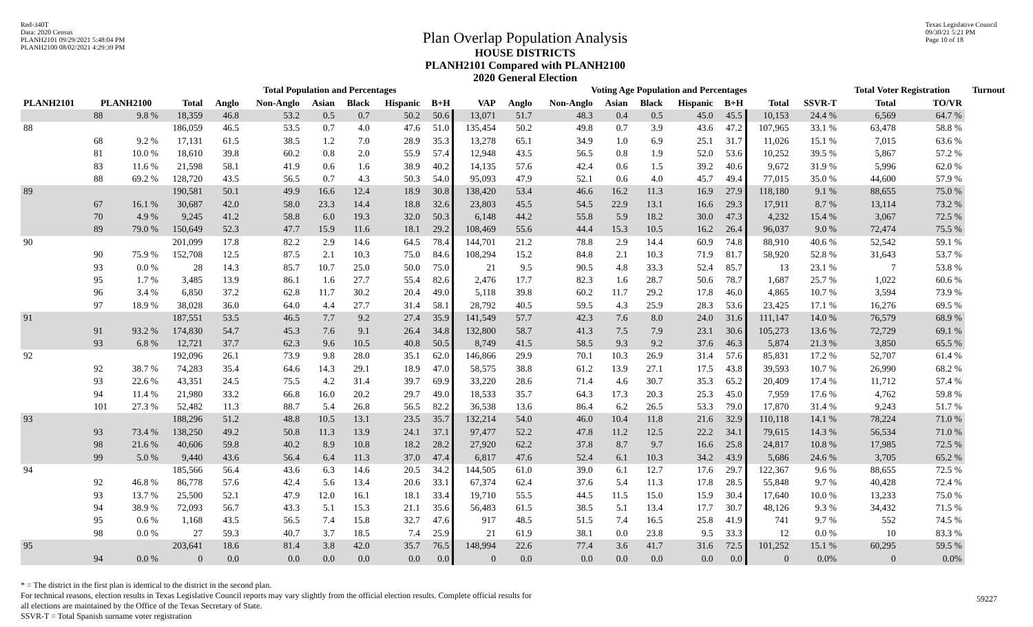Red-340T
Data: 2020 Census
PLANH2101 09/29/2021 5:48:04 PM
PLANH2100 08/02/2021 4:29:39 PM
Plan Overlap Population Analysis
HOUSE DISTRICTS
PLANH2101 Compared with PLANH2100
2020 General Election
Texas Legislative Council
09/30/21 5:21 PM
Page 10 of 18
| | | | Total Population and Percentages | | | | | | | | Voting Age Population and Percentages | | | | | | | | Total Voter Registration | | Turnout |
| --- | --- | --- | --- | --- | --- | --- | --- | --- | --- | --- | --- | --- | --- | --- | --- | --- | --- | --- | --- | --- | --- |
| PLANH2101 | PLANH2100 | | Total | Anglo | Non-Anglo | Asian | Black | Hispanic | B+H | VAP | Anglo | Non-Anglo | Asian | Black | Hispanic | B+H | Total | SSVR-T | Total | TO/VR | |
| | 88 | 9.8 % | 18,359 | 46.8 | 53.2 | 0.5 | 0.7 | 50.2 | 50.6 | 13,071 | 51.7 | 48.3 | 0.4 | 0.5 | 45.0 | 45.5 | 10,153 | 24.4 % | 6,569 | 64.7 % | |
| 88 | | | 186,059 | 46.5 | 53.5 | 0.7 | 4.0 | 47.6 | 51.0 | 135,454 | 50.2 | 49.8 | 0.7 | 3.9 | 43.6 | 47.2 | 107,965 | 33.1 % | 63,478 | 58.8 % | |
| | 68 | 9.2 % | 17,131 | 61.5 | 38.5 | 1.2 | 7.0 | 28.9 | 35.3 | 13,278 | 65.1 | 34.9 | 1.0 | 6.9 | 25.1 | 31.7 | 11,026 | 15.1 % | 7,015 | 63.6 % | |
| | 81 | 10.0 % | 18,610 | 39.8 | 60.2 | 0.8 | 2.0 | 55.9 | 57.4 | 12,948 | 43.5 | 56.5 | 0.8 | 1.9 | 52.0 | 53.6 | 10,252 | 39.5 % | 5,867 | 57.2 % | |
| | 83 | 11.6 % | 21,598 | 58.1 | 41.9 | 0.6 | 1.6 | 38.9 | 40.2 | 14,135 | 57.6 | 42.4 | 0.6 | 1.5 | 39.2 | 40.6 | 9,672 | 31.9 % | 5,996 | 62.0 % | |
| | 88 | 69.2 % | 128,720 | 43.5 | 56.5 | 0.7 | 4.3 | 50.3 | 54.0 | 95,093 | 47.9 | 52.1 | 0.6 | 4.0 | 45.7 | 49.4 | 77,015 | 35.0 % | 44,600 | 57.9 % | |
| 89 | | | 190,581 | 50.1 | 49.9 | 16.6 | 12.4 | 18.9 | 30.8 | 138,420 | 53.4 | 46.6 | 16.2 | 11.3 | 16.9 | 27.9 | 118,180 | 9.1 % | 88,655 | 75.0 % | |
| | 67 | 16.1 % | 30,687 | 42.0 | 58.0 | 23.3 | 14.4 | 18.8 | 32.6 | 23,803 | 45.5 | 54.5 | 22.9 | 13.1 | 16.6 | 29.3 | 17,911 | 8.7 % | 13,114 | 73.2 % | |
| | 70 | 4.9 % | 9,245 | 41.2 | 58.8 | 6.0 | 19.3 | 32.0 | 50.3 | 6,148 | 44.2 | 55.8 | 5.9 | 18.2 | 30.0 | 47.3 | 4,232 | 15.4 % | 3,067 | 72.5 % | |
| | 89 | 79.0 % | 150,649 | 52.3 | 47.7 | 15.9 | 11.6 | 18.1 | 29.2 | 108,469 | 55.6 | 44.4 | 15.3 | 10.5 | 16.2 | 26.4 | 96,037 | 9.0 % | 72,474 | 75.5 % | |
| 90 | | | 201,099 | 17.8 | 82.2 | 2.9 | 14.6 | 64.5 | 78.4 | 144,701 | 21.2 | 78.8 | 2.9 | 14.4 | 60.9 | 74.8 | 88,910 | 40.6 % | 52,542 | 59.1 % | |
| | 90 | 75.9 % | 152,708 | 12.5 | 87.5 | 2.1 | 10.3 | 75.0 | 84.6 | 108,294 | 15.2 | 84.8 | 2.1 | 10.3 | 71.9 | 81.7 | 58,920 | 52.8 % | 31,643 | 53.7 % | |
| | 93 | 0.0 % | 28 | 14.3 | 85.7 | 10.7 | 25.0 | 50.0 | 75.0 | 21 | 9.5 | 90.5 | 4.8 | 33.3 | 52.4 | 85.7 | 13 | 23.1 % | 7 | 53.8 % | |
| | 95 | 1.7 % | 3,485 | 13.9 | 86.1 | 1.6 | 27.7 | 55.4 | 82.6 | 2,476 | 17.7 | 82.3 | 1.6 | 28.7 | 50.6 | 78.7 | 1,687 | 25.7 % | 1,022 | 60.6 % | |
| | 96 | 3.4 % | 6,850 | 37.2 | 62.8 | 11.7 | 30.2 | 20.4 | 49.0 | 5,118 | 39.8 | 60.2 | 11.7 | 29.2 | 17.8 | 46.0 | 4,865 | 10.7 % | 3,594 | 73.9 % | |
| | 97 | 18.9 % | 38,028 | 36.0 | 64.0 | 4.4 | 27.7 | 31.4 | 58.1 | 28,792 | 40.5 | 59.5 | 4.3 | 25.9 | 28.3 | 53.6 | 23,425 | 17.1 % | 16,276 | 69.5 % | |
| 91 | | | 187,551 | 53.5 | 46.5 | 7.7 | 9.2 | 27.4 | 35.9 | 141,549 | 57.7 | 42.3 | 7.6 | 8.0 | 24.0 | 31.6 | 111,147 | 14.0 % | 76,579 | 68.9 % | |
| | 91 | 93.2 % | 174,830 | 54.7 | 45.3 | 7.6 | 9.1 | 26.4 | 34.8 | 132,800 | 58.7 | 41.3 | 7.5 | 7.9 | 23.1 | 30.6 | 105,273 | 13.6 % | 72,729 | 69.1 % | |
| | 93 | 6.8 % | 12,721 | 37.7 | 62.3 | 9.6 | 10.5 | 40.8 | 50.5 | 8,749 | 41.5 | 58.5 | 9.3 | 9.2 | 37.6 | 46.3 | 5,874 | 21.3 % | 3,850 | 65.5 % | |
| 92 | | | 192,096 | 26.1 | 73.9 | 9.8 | 28.0 | 35.1 | 62.0 | 146,866 | 29.9 | 70.1 | 10.3 | 26.9 | 31.4 | 57.6 | 85,831 | 17.2 % | 52,707 | 61.4 % | |
| | 92 | 38.7 % | 74,283 | 35.4 | 64.6 | 14.3 | 29.1 | 18.9 | 47.0 | 58,575 | 38.8 | 61.2 | 13.9 | 27.1 | 17.5 | 43.8 | 39,593 | 10.7 % | 26,990 | 68.2 % | |
| | 93 | 22.6 % | 43,351 | 24.5 | 75.5 | 4.2 | 31.4 | 39.7 | 69.9 | 33,220 | 28.6 | 71.4 | 4.6 | 30.7 | 35.3 | 65.2 | 20,409 | 17.4 % | 11,712 | 57.4 % | |
| | 94 | 11.4 % | 21,980 | 33.2 | 66.8 | 16.0 | 20.2 | 29.7 | 49.0 | 18,533 | 35.7 | 64.3 | 17.3 | 20.3 | 25.3 | 45.0 | 7,959 | 17.6 % | 4,762 | 59.8 % | |
| | 101 | 27.3 % | 52,482 | 11.3 | 88.7 | 5.4 | 26.8 | 56.5 | 82.2 | 36,538 | 13.6 | 86.4 | 6.2 | 26.5 | 53.3 | 79.0 | 17,870 | 31.4 % | 9,243 | 51.7 % | |
| 93 | | | 188,296 | 51.2 | 48.8 | 10.5 | 13.1 | 23.5 | 35.7 | 132,214 | 54.0 | 46.0 | 10.4 | 11.8 | 21.6 | 32.9 | 110,118 | 14.1 % | 78,224 | 71.0 % | |
| | 93 | 73.4 % | 138,250 | 49.2 | 50.8 | 11.3 | 13.9 | 24.1 | 37.1 | 97,477 | 52.2 | 47.8 | 11.2 | 12.5 | 22.2 | 34.1 | 79,615 | 14.3 % | 56,534 | 71.0 % | |
| | 98 | 21.6 % | 40,606 | 59.8 | 40.2 | 8.9 | 10.8 | 18.2 | 28.2 | 27,920 | 62.2 | 37.8 | 8.7 | 9.7 | 16.6 | 25.8 | 24,817 | 10.8 % | 17,985 | 72.5 % | |
| | 99 | 5.0 % | 9,440 | 43.6 | 56.4 | 6.4 | 11.3 | 37.0 | 47.4 | 6,817 | 47.6 | 52.4 | 6.1 | 10.3 | 34.2 | 43.9 | 5,686 | 24.6 % | 3,705 | 65.2 % | |
| 94 | | | 185,566 | 56.4 | 43.6 | 6.3 | 14.6 | 20.5 | 34.2 | 144,505 | 61.0 | 39.0 | 6.1 | 12.7 | 17.6 | 29.7 | 122,367 | 9.6 % | 88,655 | 72.5 % | |
| | 92 | 46.8 % | 86,778 | 57.6 | 42.4 | 5.6 | 13.4 | 20.6 | 33.1 | 67,374 | 62.4 | 37.6 | 5.4 | 11.3 | 17.8 | 28.5 | 55,848 | 9.7 % | 40,428 | 72.4 % | |
| | 93 | 13.7 % | 25,500 | 52.1 | 47.9 | 12.0 | 16.1 | 18.1 | 33.4 | 19,710 | 55.5 | 44.5 | 11.5 | 15.0 | 15.9 | 30.4 | 17,640 | 10.0 % | 13,233 | 75.0 % | |
| | 94 | 38.9 % | 72,093 | 56.7 | 43.3 | 5.1 | 15.3 | 21.1 | 35.6 | 56,483 | 61.5 | 38.5 | 5.1 | 13.4 | 17.7 | 30.7 | 48,126 | 9.3 % | 34,432 | 71.5 % | |
| | 95 | 0.6 % | 1,168 | 43.5 | 56.5 | 7.4 | 15.8 | 32.7 | 47.6 | 917 | 48.5 | 51.5 | 7.4 | 16.5 | 25.8 | 41.9 | 741 | 9.7 % | 552 | 74.5 % | |
| | 98 | 0.0 % | 27 | 59.3 | 40.7 | 3.7 | 18.5 | 7.4 | 25.9 | 21 | 61.9 | 38.1 | 0.0 | 23.8 | 9.5 | 33.3 | 12 | 0.0 % | 10 | 83.3 % | |
| 95 | | | 203,641 | 18.6 | 81.4 | 3.8 | 42.0 | 35.7 | 76.5 | 148,994 | 22.6 | 77.4 | 3.6 | 41.7 | 31.6 | 72.5 | 101,252 | 15.1 % | 60,295 | 59.5 % | |
| | 94 | 0.0 % | 0 | 0.0 | 0.0 | 0.0 | 0.0 | 0.0 | 0.0 | 0 | 0.0 | 0.0 | 0.0 | 0.0 | 0.0 | 0.0 | 0 | 0.0% | 0 | 0.0% | |
* = The district in the first plan is identical to the district in the second plan.
For technical reasons, election results in Texas Legislative Council reports may vary slightly from the official election results. Complete official results for
all elections are maintained by the Office of the Texas Secretary of State.
SSVR-T = Total Spanish surname voter registration
59227